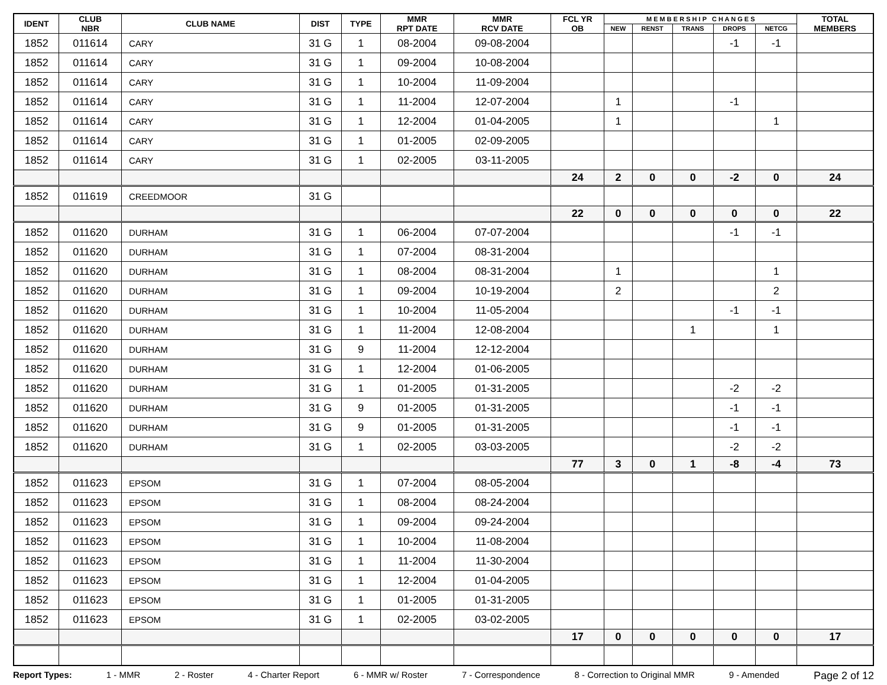| IDENT | CLUB NBR | CLUB NAME | DIST | TYPE | MMR RPT DATE | MMR RCV DATE | FCL YR OB | M E M B E R S H I P C H A N G E S | | | | | TOTAL MEMBERS |
| --- | --- | --- | --- | --- | --- | --- | --- | --- | --- | --- | --- | --- | --- |
| | | | | | | | | NEW | RENST | TRANS | DROPS | NETCG | |
| 1852 | 011614 | CARY | 31 G | 1 | 08-2004 | 09-08-2004 | | | | | -1 | -1 | |
| 1852 | 011614 | CARY | 31 G | 1 | 09-2004 | 10-08-2004 | | | | | | | |
| 1852 | 011614 | CARY | 31 G | 1 | 10-2004 | 11-09-2004 | | | | | | | |
| 1852 | 011614 | CARY | 31 G | 1 | 11-2004 | 12-07-2004 | | 1 | | | -1 | | |
| 1852 | 011614 | CARY | 31 G | 1 | 12-2004 | 01-04-2005 | | 1 | | | | 1 | |
| 1852 | 011614 | CARY | 31 G | 1 | 01-2005 | 02-09-2005 | | | | | | | |
| 1852 | 011614 | CARY | 31 G | 1 | 02-2005 | 03-11-2005 | | | | | | | |
| | | | | | | | 24 | 2 | 0 | 0 | -2 | 0 | 24 |
| 1852 | 011619 | CREEDMOOR | 31 G | | | | | | | | | | |
| | | | | | | | 22 | 0 | 0 | 0 | 0 | 0 | 22 |
| 1852 | 011620 | DURHAM | 31 G | 1 | 06-2004 | 07-07-2004 | | | | | -1 | -1 | |
| 1852 | 011620 | DURHAM | 31 G | 1 | 07-2004 | 08-31-2004 | | | | | | | |
| 1852 | 011620 | DURHAM | 31 G | 1 | 08-2004 | 08-31-2004 | | 1 | | | | 1 | |
| 1852 | 011620 | DURHAM | 31 G | 1 | 09-2004 | 10-19-2004 | | 2 | | | | 2 | |
| 1852 | 011620 | DURHAM | 31 G | 1 | 10-2004 | 11-05-2004 | | | | | -1 | -1 | |
| 1852 | 011620 | DURHAM | 31 G | 1 | 11-2004 | 12-08-2004 | | | | 1 | | 1 | |
| 1852 | 011620 | DURHAM | 31 G | 9 | 11-2004 | 12-12-2004 | | | | | | | |
| 1852 | 011620 | DURHAM | 31 G | 1 | 12-2004 | 01-06-2005 | | | | | | | |
| 1852 | 011620 | DURHAM | 31 G | 1 | 01-2005 | 01-31-2005 | | | | | -2 | -2 | |
| 1852 | 011620 | DURHAM | 31 G | 9 | 01-2005 | 01-31-2005 | | | | | -1 | -1 | |
| 1852 | 011620 | DURHAM | 31 G | 9 | 01-2005 | 01-31-2005 | | | | | -1 | -1 | |
| 1852 | 011620 | DURHAM | 31 G | 1 | 02-2005 | 03-03-2005 | | | | | -2 | -2 | |
| | | | | | | | 77 | 3 | 0 | 1 | -8 | -4 | 73 |
| 1852 | 011623 | EPSOM | 31 G | 1 | 07-2004 | 08-05-2004 | | | | | | | |
| 1852 | 011623 | EPSOM | 31 G | 1 | 08-2004 | 08-24-2004 | | | | | | | |
| 1852 | 011623 | EPSOM | 31 G | 1 | 09-2004 | 09-24-2004 | | | | | | | |
| 1852 | 011623 | EPSOM | 31 G | 1 | 10-2004 | 11-08-2004 | | | | | | | |
| 1852 | 011623 | EPSOM | 31 G | 1 | 11-2004 | 11-30-2004 | | | | | | | |
| 1852 | 011623 | EPSOM | 31 G | 1 | 12-2004 | 01-04-2005 | | | | | | | |
| 1852 | 011623 | EPSOM | 31 G | 1 | 01-2005 | 01-31-2005 | | | | | | | |
| 1852 | 011623 | EPSOM | 31 G | 1 | 02-2005 | 03-02-2005 | | | | | | | |
| | | | | | | | 17 | 0 | 0 | 0 | 0 | 0 | 17 |
Report Types: 1 - MMR 2 - Roster 4 - Charter Report 6 - MMR w/ Roster 7 - Correspondence 8 - Correction to Original MMR 9 - Amended Page 2 of 12